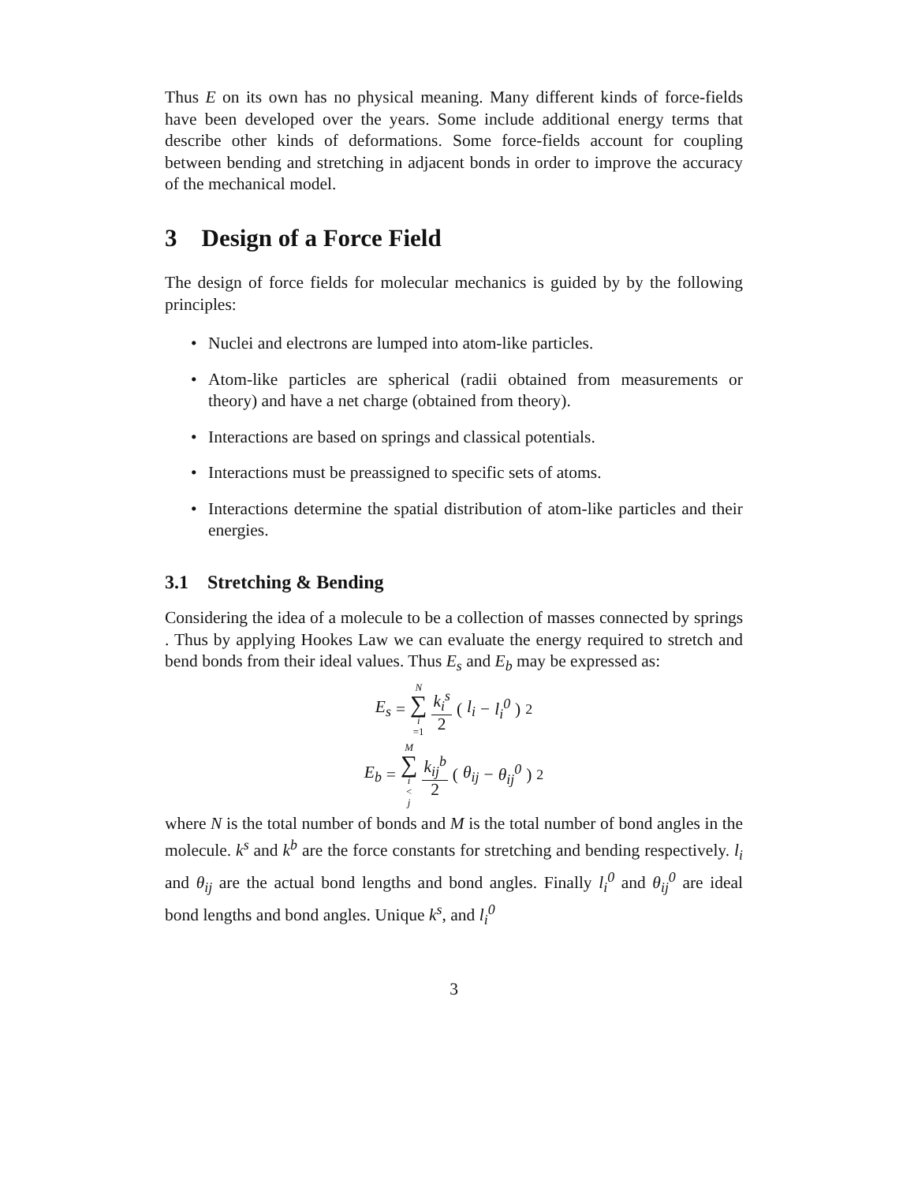Thus E on its own has no physical meaning. Many different kinds of force-fields have been developed over the years. Some include additional energy terms that describe other kinds of deformations. Some force-fields account for coupling between bending and stretching in adjacent bonds in order to improve the accuracy of the mechanical model.
3 Design of a Force Field
The design of force fields for molecular mechanics is guided by by the following principles:
• Nuclei and electrons are lumped into atom-like particles.
• Atom-like particles are spherical (radii obtained from measurements or theory) and have a net charge (obtained from theory).
• Interactions are based on springs and classical potentials.
• Interactions must be preassigned to specific sets of atoms.
• Interactions determine the spatial distribution of atom-like particles and their energies.
3.1 Stretching & Bending
Considering the idea of a molecule to be a collection of masses connected by springs . Thus by applying Hookes Law we can evaluate the energy required to stretch and bend bonds from their ideal values. Thus E<sub>s</sub> and E<sub>b</sub> may be expressed as:
E<sub>s</sub> = N ∑ i =1 k<sub>i</sub><sup>s</sup> 2 (l<sub>i</sub> − l<sub>i</sub><sup>0</sup>)<sup>2</sup>
E<sub>b</sub> = M ∑ i < j k<sub>ij</sub><sup>b</sup> 2 (θ<sub>ij</sub> − θ<sub>ij</sub><sup>0</sup>)<sup>2</sup>
where N is the total number of bonds and M is the total number of bond angles in the molecule. k<sup>s</sup> and k<sup>b</sup> are the force constants for stretching and bending respectively. l<sub>i</sub> and θ<sub>ij</sub> are the actual bond lengths and bond angles. Finally l<sub>i</sub><sup>0</sup> and θ<sub>ij</sub><sup>0</sup> are ideal bond lengths and bond angles. Unique k<sup>s</sup>, and l<sub>i</sub><sup>0</sup>
3